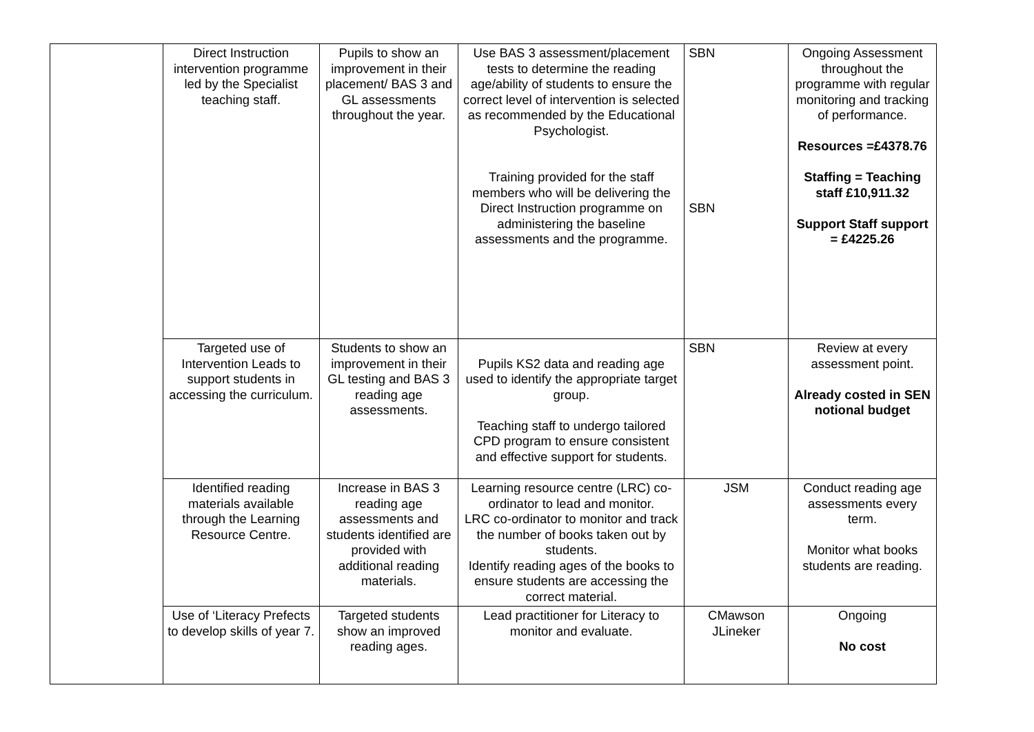| | Direct Instruction intervention programme led by the Specialist teaching staff. | Pupils to show an improvement in their placement/ BAS 3 and GL assessments throughout the year. | Use BAS 3 assessment/placement tests to determine the reading age/ability of students to ensure the correct level of intervention is selected as recommended by the Educational Psychologist. Training provided for the staff members who will be delivering the Direct Instruction programme on administering the baseline assessments and the programme. | SBN SBN | Ongoing Assessment throughout the programme with regular monitoring and tracking of performance. Resources =£4378.76 Staffing = Teaching staff £10,911.32 Support Staff support = £4225.26 |
| | Targeted use of Intervention Leads to support students in accessing the curriculum. | Students to show an improvement in their GL testing and BAS 3 reading age assessments. | Pupils KS2 data and reading age used to identify the appropriate target group. Teaching staff to undergo tailored CPD program to ensure consistent and effective support for students. | SBN | Review at every assessment point. Already costed in SEN notional budget |
| | Identified reading materials available through the Learning Resource Centre. | Increase in BAS 3 reading age assessments and students identified are provided with additional reading materials. | Learning resource centre (LRC) co-ordinator to lead and monitor. LRC co-ordinator to monitor and track the number of books taken out by students. Identify reading ages of the books to ensure students are accessing the correct material. | JSM | Conduct reading age assessments every term. Monitor what books students are reading. |
| | Use of ‘Literacy Prefects to develop skills of year 7. | Targeted students show an improved reading ages. | Lead practitioner for Literacy to monitor and evaluate. | CMawson JLineker | Ongoing No cost |